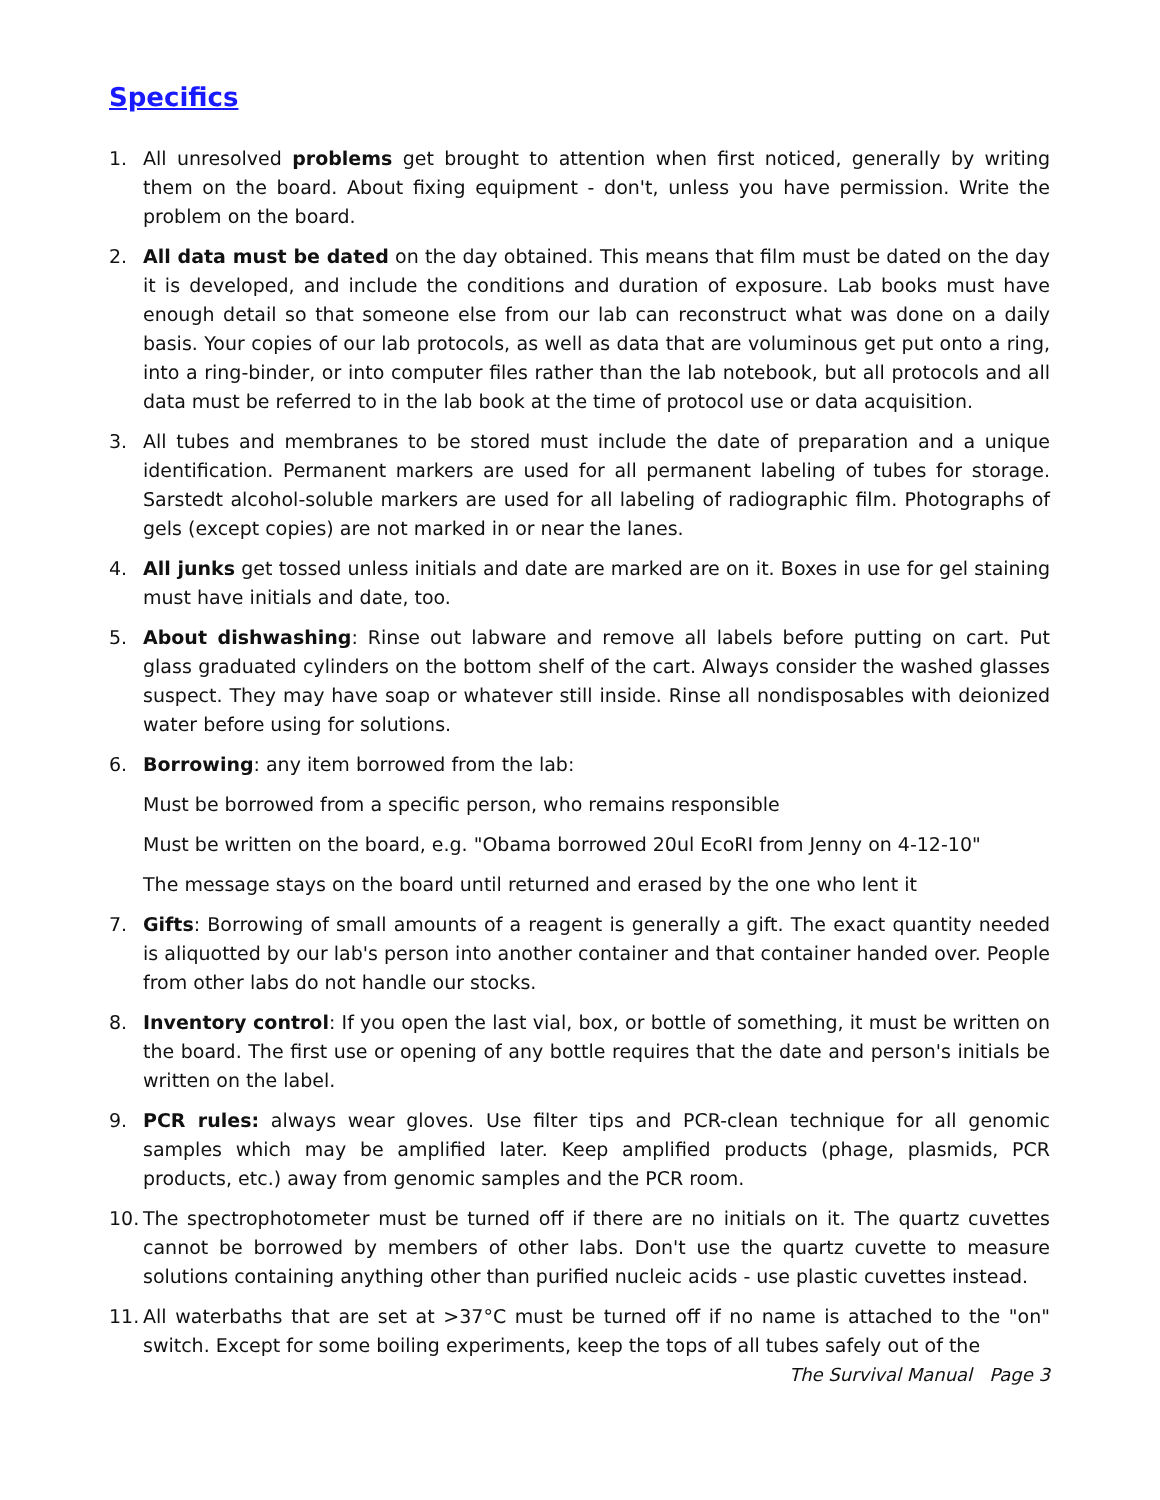Specifics
1. All unresolved problems get brought to attention when first noticed, generally by writing them on the board. About fixing equipment - don't, unless you have permission. Write the problem on the board.
2. All data must be dated on the day obtained. This means that film must be dated on the day it is developed, and include the conditions and duration of exposure. Lab books must have enough detail so that someone else from our lab can reconstruct what was done on a daily basis. Your copies of our lab protocols, as well as data that are voluminous get put onto a ring, into a ring-binder, or into computer files rather than the lab notebook, but all protocols and all data must be referred to in the lab book at the time of protocol use or data acquisition.
3. All tubes and membranes to be stored must include the date of preparation and a unique identification. Permanent markers are used for all permanent labeling of tubes for storage. Sarstedt alcohol-soluble markers are used for all labeling of radiographic film. Photographs of gels (except copies) are not marked in or near the lanes.
4. All junks get tossed unless initials and date are marked are on it. Boxes in use for gel staining must have initials and date, too.
5. About dishwashing: Rinse out labware and remove all labels before putting on cart. Put glass graduated cylinders on the bottom shelf of the cart. Always consider the washed glasses suspect. They may have soap or whatever still inside. Rinse all nondisposables with deionized water before using for solutions.
6. Borrowing: any item borrowed from the lab:
Must be borrowed from a specific person, who remains responsible
Must be written on the board, e.g. "Obama borrowed 20ul EcoRI from Jenny on 4-12-10"
The message stays on the board until returned and erased by the one who lent it
7. Gifts: Borrowing of small amounts of a reagent is generally a gift. The exact quantity needed is aliquotted by our lab's person into another container and that container handed over. People from other labs do not handle our stocks.
8. Inventory control: If you open the last vial, box, or bottle of something, it must be written on the board. The first use or opening of any bottle requires that the date and person's initials be written on the label.
9. PCR rules: always wear gloves. Use filter tips and PCR-clean technique for all genomic samples which may be amplified later. Keep amplified products (phage, plasmids, PCR products, etc.) away from genomic samples and the PCR room.
10.
The spectrophotometer must be turned off if there are no initials on it. The quartz cuvettes cannot be borrowed by members of other labs. Don't use the quartz cuvette to measure solutions containing anything other than purified nucleic acids - use plastic cuvettes instead.
11.
All waterbaths that are set at >37°C must be turned off if no name is attached to the "on" switch. Except for some boiling experiments, keep the tops of all tubes safely out of the
The Survival Manual Page 3